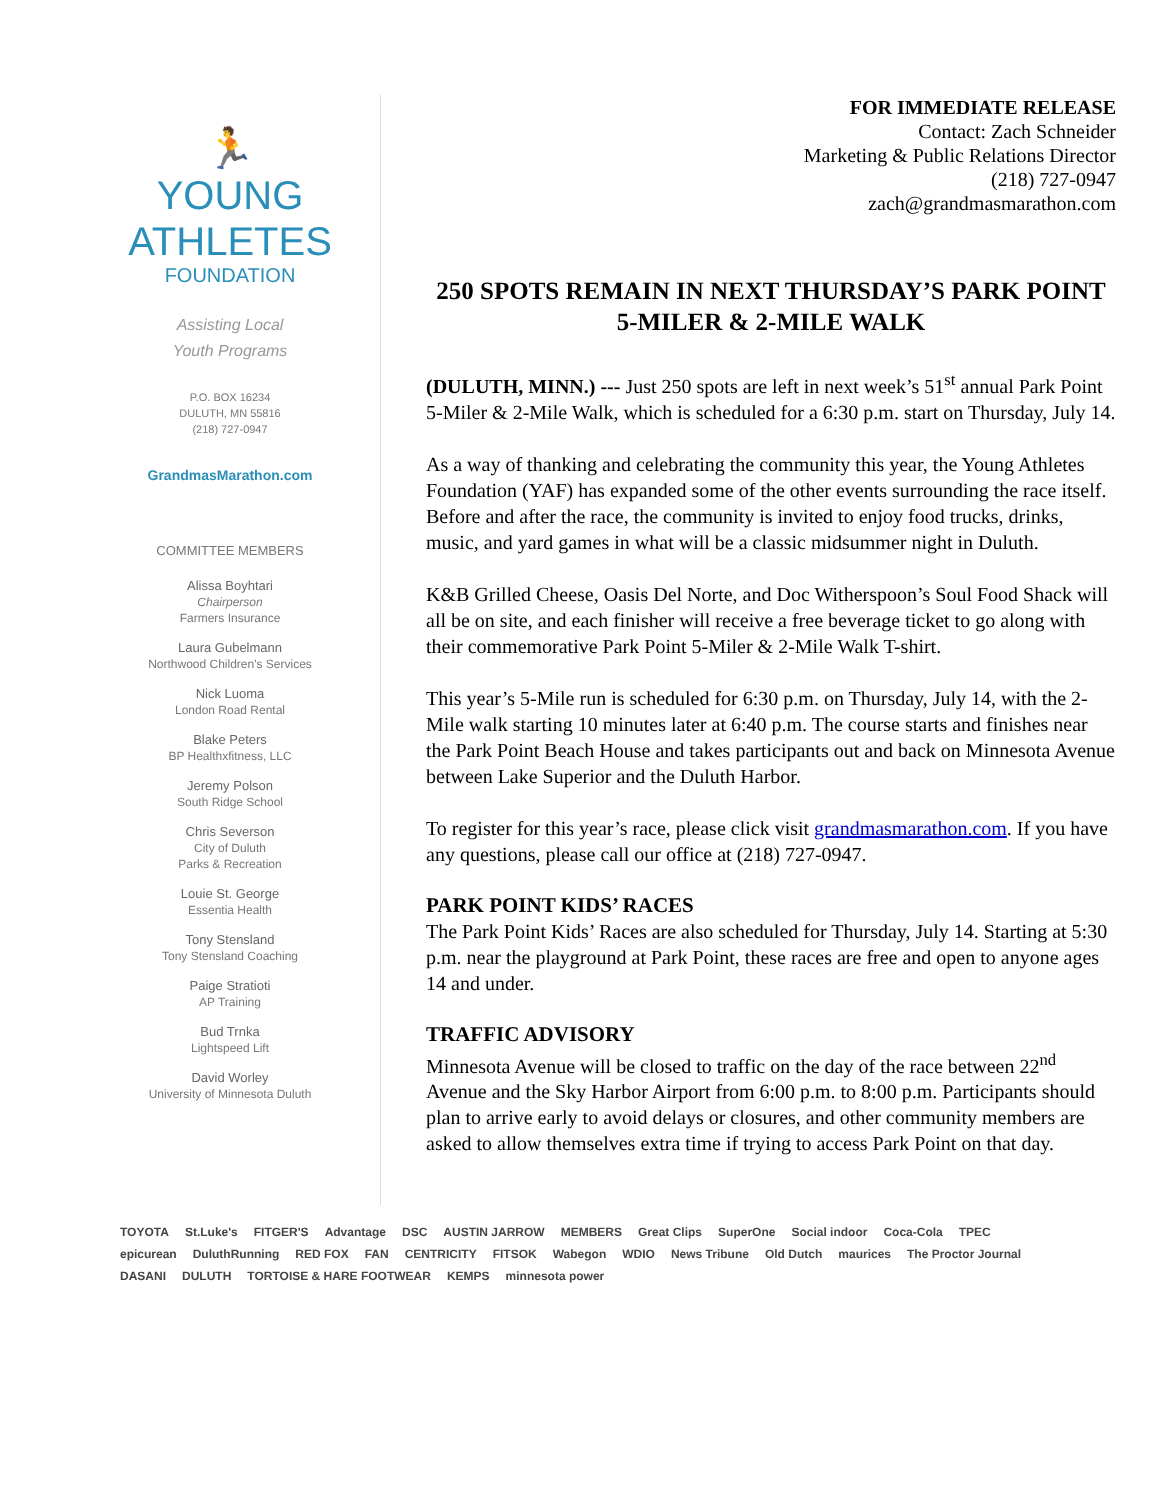🏃
YOUNG
ATHLETES
FOUNDATION
Assisting Local
Youth Programs
P.O. BOX 16234
DULUTH, MN 55816
(218) 727-0947
GrandmasMarathon.com
COMMITTEE MEMBERS
Alissa Boyhtari
Chairperson
Farmers Insurance
Laura Gubelmann
Northwood Children's Services
Nick Luoma
London Road Rental
Blake Peters
BP Healthxfitness, LLC
Jeremy Polson
South Ridge School
Chris Severson
City of Duluth
Parks & Recreation
Louie St. George
Essentia Health
Tony Stensland
Tony Stensland Coaching
Paige Stratioti
AP Training
Bud Trnka
Lightspeed Lift
David Worley
University of Minnesota Duluth
FOR IMMEDIATE RELEASE
Contact: Zach Schneider
Marketing & Public Relations Director
(218) 727-0947
zach@grandmasmarathon.com
250 SPOTS REMAIN IN NEXT THURSDAY’S PARK POINT 5-MILER & 2-MILE WALK
(DULUTH, MINN.) --- Just 250 spots are left in next week’s 51<sup>st</sup> annual Park Point 5-Miler & 2-Mile Walk, which is scheduled for a 6:30 p.m. start on Thursday, July 14.
As a way of thanking and celebrating the community this year, the Young Athletes Foundation (YAF) has expanded some of the other events surrounding the race itself. Before and after the race, the community is invited to enjoy food trucks, drinks, music, and yard games in what will be a classic midsummer night in Duluth.
K&B Grilled Cheese, Oasis Del Norte, and Doc Witherspoon’s Soul Food Shack will all be on site, and each finisher will receive a free beverage ticket to go along with their commemorative Park Point 5-Miler & 2-Mile Walk T-shirt.
This year’s 5-Mile run is scheduled for 6:30 p.m. on Thursday, July 14, with the 2-Mile walk starting 10 minutes later at 6:40 p.m. The course starts and finishes near the Park Point Beach House and takes participants out and back on Minnesota Avenue between Lake Superior and the Duluth Harbor.
To register for this year’s race, please click visit grandmasmarathon.com. If you have any questions, please call our office at (218) 727-0947.
PARK POINT KIDS’ RACES
The Park Point Kids’ Races are also scheduled for Thursday, July 14. Starting at 5:30 p.m. near the playground at Park Point, these races are free and open to anyone ages 14 and under.
TRAFFIC ADVISORY
Minnesota Avenue will be closed to traffic on the day of the race between 22<sup>nd</sup> Avenue and the Sky Harbor Airport from 6:00 p.m. to 8:00 p.m. Participants should plan to arrive early to avoid delays or closures, and other community members are asked to allow themselves extra time if trying to access Park Point on that day.
TOYOTA St.Luke's FITGER'S Advantage DSC AUSTIN JARROW MEMBERS Great Clips SuperOne Social indoor Coca-Cola TPEC epicurean DuluthRunning RED FOX FAN CENTRICITY FITSOK Wabegon WDIO News Tribune Old Dutch maurices The Proctor Journal DASANI DULUTH TORTOISE & HARE FOOTWEAR KEMPS minnesota power